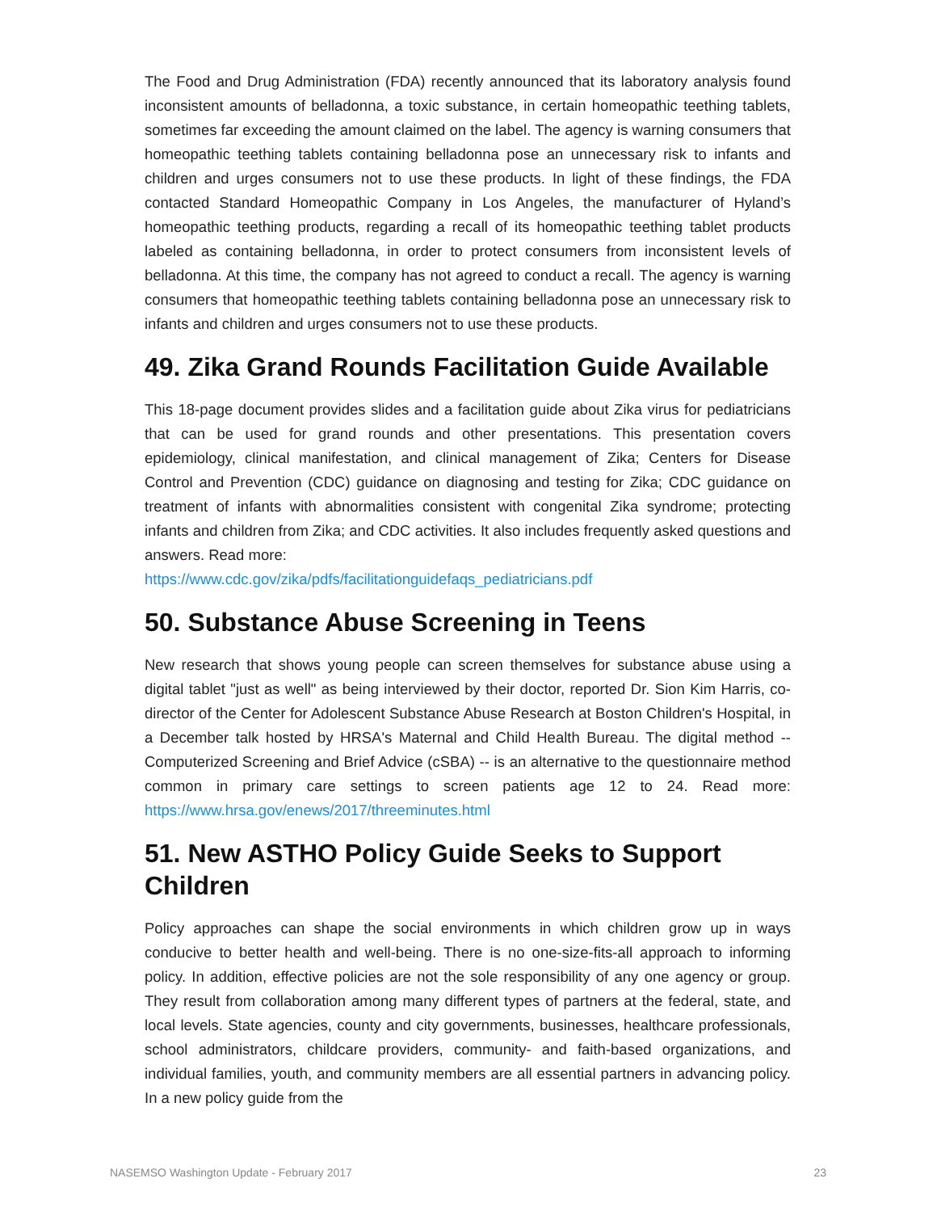The Food and Drug Administration (FDA) recently announced that its laboratory analysis found inconsistent amounts of belladonna, a toxic substance, in certain homeopathic teething tablets, sometimes far exceeding the amount claimed on the label. The agency is warning consumers that homeopathic teething tablets containing belladonna pose an unnecessary risk to infants and children and urges consumers not to use these products. In light of these findings, the FDA contacted Standard Homeopathic Company in Los Angeles, the manufacturer of Hyland’s homeopathic teething products, regarding a recall of its homeopathic teething tablet products labeled as containing belladonna, in order to protect consumers from inconsistent levels of belladonna. At this time, the company has not agreed to conduct a recall. The agency is warning consumers that homeopathic teething tablets containing belladonna pose an unnecessary risk to infants and children and urges consumers not to use these products.
49. Zika Grand Rounds Facilitation Guide Available
This 18-page document provides slides and a facilitation guide about Zika virus for pediatricians that can be used for grand rounds and other presentations. This presentation covers epidemiology, clinical manifestation, and clinical management of Zika; Centers for Disease Control and Prevention (CDC) guidance on diagnosing and testing for Zika; CDC guidance on treatment of infants with abnormalities consistent with congenital Zika syndrome; protecting infants and children from Zika; and CDC activities. It also includes frequently asked questions and answers. Read more:
https://www.cdc.gov/zika/pdfs/facilitationguidefaqs_pediatricians.pdf
50. Substance Abuse Screening in Teens
New research that shows young people can screen themselves for substance abuse using a digital tablet "just as well" as being interviewed by their doctor, reported Dr. Sion Kim Harris, co-director of the Center for Adolescent Substance Abuse Research at Boston Children's Hospital, in a December talk hosted by HRSA's Maternal and Child Health Bureau. The digital method -- Computerized Screening and Brief Advice (cSBA) -- is an alternative to the questionnaire method common in primary care settings to screen patients age 12 to 24. Read more: https://www.hrsa.gov/enews/2017/threeminutes.html
51. New ASTHO Policy Guide Seeks to Support Children
Policy approaches can shape the social environments in which children grow up in ways conducive to better health and well-being. There is no one-size-fits-all approach to informing policy. In addition, effective policies are not the sole responsibility of any one agency or group. They result from collaboration among many different types of partners at the federal, state, and local levels. State agencies, county and city governments, businesses, healthcare professionals, school administrators, childcare providers, community- and faith-based organizations, and individual families, youth, and community members are all essential partners in advancing policy. In a new policy guide from the
NASEMSO Washington Update - February 2017 23